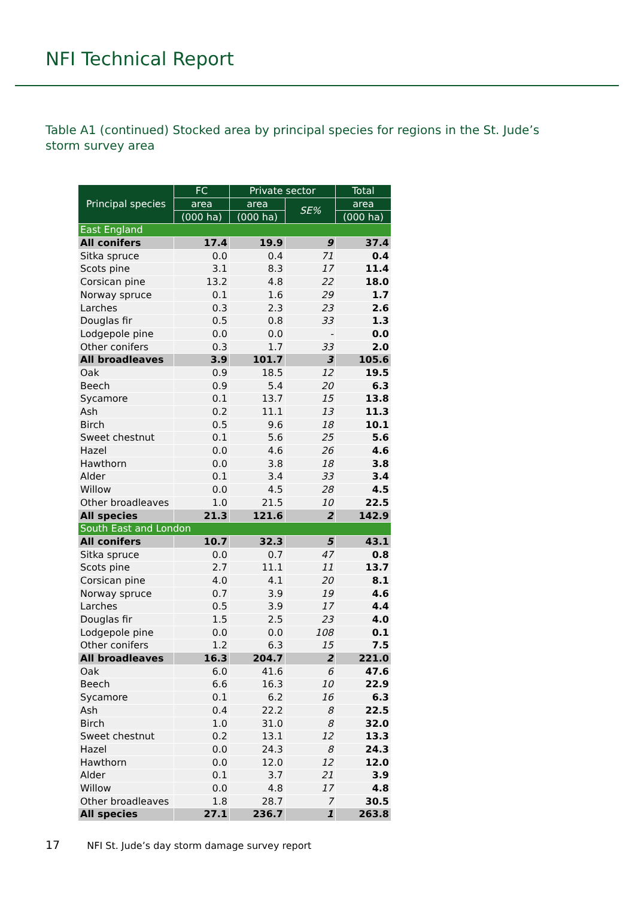NFI Technical Report
Table A1 (continued) Stocked area by principal species for regions in the St. Jude’s storm survey area
| Principal species | FC | Private sector | | Total |
| --- | --- | --- | --- | --- |
| | area | area | SE% | area |
| | (000 ha) | (000 ha) | | (000 ha) |
| East England | | | | |
| All conifers | 17.4 | 19.9 | 9 | 37.4 |
| Sitka spruce | 0.0 | 0.4 | 71 | 0.4 |
| Scots pine | 3.1 | 8.3 | 17 | 11.4 |
| Corsican pine | 13.2 | 4.8 | 22 | 18.0 |
| Norway spruce | 0.1 | 1.6 | 29 | 1.7 |
| Larches | 0.3 | 2.3 | 23 | 2.6 |
| Douglas fir | 0.5 | 0.8 | 33 | 1.3 |
| Lodgepole pine | 0.0 | 0.0 | - | 0.0 |
| Other conifers | 0.3 | 1.7 | 33 | 2.0 |
| All broadleaves | 3.9 | 101.7 | 3 | 105.6 |
| Oak | 0.9 | 18.5 | 12 | 19.5 |
| Beech | 0.9 | 5.4 | 20 | 6.3 |
| Sycamore | 0.1 | 13.7 | 15 | 13.8 |
| Ash | 0.2 | 11.1 | 13 | 11.3 |
| Birch | 0.5 | 9.6 | 18 | 10.1 |
| Sweet chestnut | 0.1 | 5.6 | 25 | 5.6 |
| Hazel | 0.0 | 4.6 | 26 | 4.6 |
| Hawthorn | 0.0 | 3.8 | 18 | 3.8 |
| Alder | 0.1 | 3.4 | 33 | 3.4 |
| Willow | 0.0 | 4.5 | 28 | 4.5 |
| Other broadleaves | 1.0 | 21.5 | 10 | 22.5 |
| All species | 21.3 | 121.6 | 2 | 142.9 |
| South East and London | | | | |
| All conifers | 10.7 | 32.3 | 5 | 43.1 |
| Sitka spruce | 0.0 | 0.7 | 47 | 0.8 |
| Scots pine | 2.7 | 11.1 | 11 | 13.7 |
| Corsican pine | 4.0 | 4.1 | 20 | 8.1 |
| Norway spruce | 0.7 | 3.9 | 19 | 4.6 |
| Larches | 0.5 | 3.9 | 17 | 4.4 |
| Douglas fir | 1.5 | 2.5 | 23 | 4.0 |
| Lodgepole pine | 0.0 | 0.0 | 108 | 0.1 |
| Other conifers | 1.2 | 6.3 | 15 | 7.5 |
| All broadleaves | 16.3 | 204.7 | 2 | 221.0 |
| Oak | 6.0 | 41.6 | 6 | 47.6 |
| Beech | 6.6 | 16.3 | 10 | 22.9 |
| Sycamore | 0.1 | 6.2 | 16 | 6.3 |
| Ash | 0.4 | 22.2 | 8 | 22.5 |
| Birch | 1.0 | 31.0 | 8 | 32.0 |
| Sweet chestnut | 0.2 | 13.1 | 12 | 13.3 |
| Hazel | 0.0 | 24.3 | 8 | 24.3 |
| Hawthorn | 0.0 | 12.0 | 12 | 12.0 |
| Alder | 0.1 | 3.7 | 21 | 3.9 |
| Willow | 0.0 | 4.8 | 17 | 4.8 |
| Other broadleaves | 1.8 | 28.7 | 7 | 30.5 |
| All species | 27.1 | 236.7 | 1 | 263.8 |
17 NFI St. Jude’s day storm damage survey report